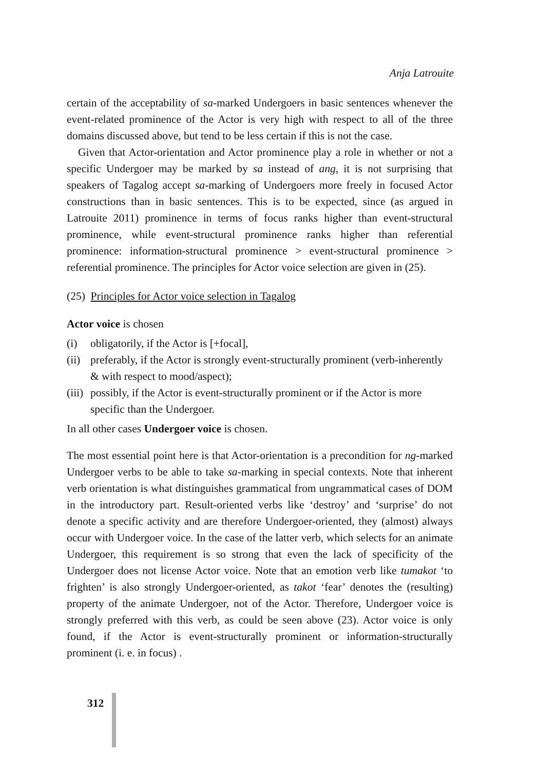Anja Latrouite
certain of the acceptability of sa-marked Undergoers in basic sentences whenever the event-related prominence of the Actor is very high with respect to all of the three domains discussed above, but tend to be less certain if this is not the case.
Given that Actor-orientation and Actor prominence play a role in whether or not a specific Undergoer may be marked by sa instead of ang, it is not surprising that speakers of Tagalog accept sa-marking of Undergoers more freely in focused Actor constructions than in basic sentences. This is to be expected, since (as argued in Latrouite 2011) prominence in terms of focus ranks higher than event-structural prominence, while event-structural prominence ranks higher than referential prominence: information-structural prominence > event-structural prominence > referential prominence. The principles for Actor voice selection are given in (25).
(25) Principles for Actor voice selection in Tagalog
Actor voice is chosen
(i) obligatorily, if the Actor is [+focal],
(ii) preferably, if the Actor is strongly event-structurally prominent (verb-inherently & with respect to mood/aspect);
(iii) possibly, if the Actor is event-structurally prominent or if the Actor is more specific than the Undergoer.
In all other cases Undergoer voice is chosen.
The most essential point here is that Actor-orientation is a precondition for ng-marked Undergoer verbs to be able to take sa-marking in special contexts. Note that inherent verb orientation is what distinguishes grammatical from ungrammatical cases of DOM in the introductory part. Result-oriented verbs like ‘destroy’ and ‘surprise’ do not denote a specific activity and are therefore Undergoer-oriented, they (almost) always occur with Undergoer voice. In the case of the latter verb, which selects for an animate Undergoer, this requirement is so strong that even the lack of specificity of the Undergoer does not license Actor voice. Note that an emotion verb like tumakot ‘to frighten’ is also strongly Undergoer-oriented, as takot ‘fear’ denotes the (resulting) property of the animate Undergoer, not of the Actor. Therefore, Undergoer voice is strongly preferred with this verb, as could be seen above (23). Actor voice is only found, if the Actor is event-structurally prominent or information-structurally prominent (i. e. in focus) .
312